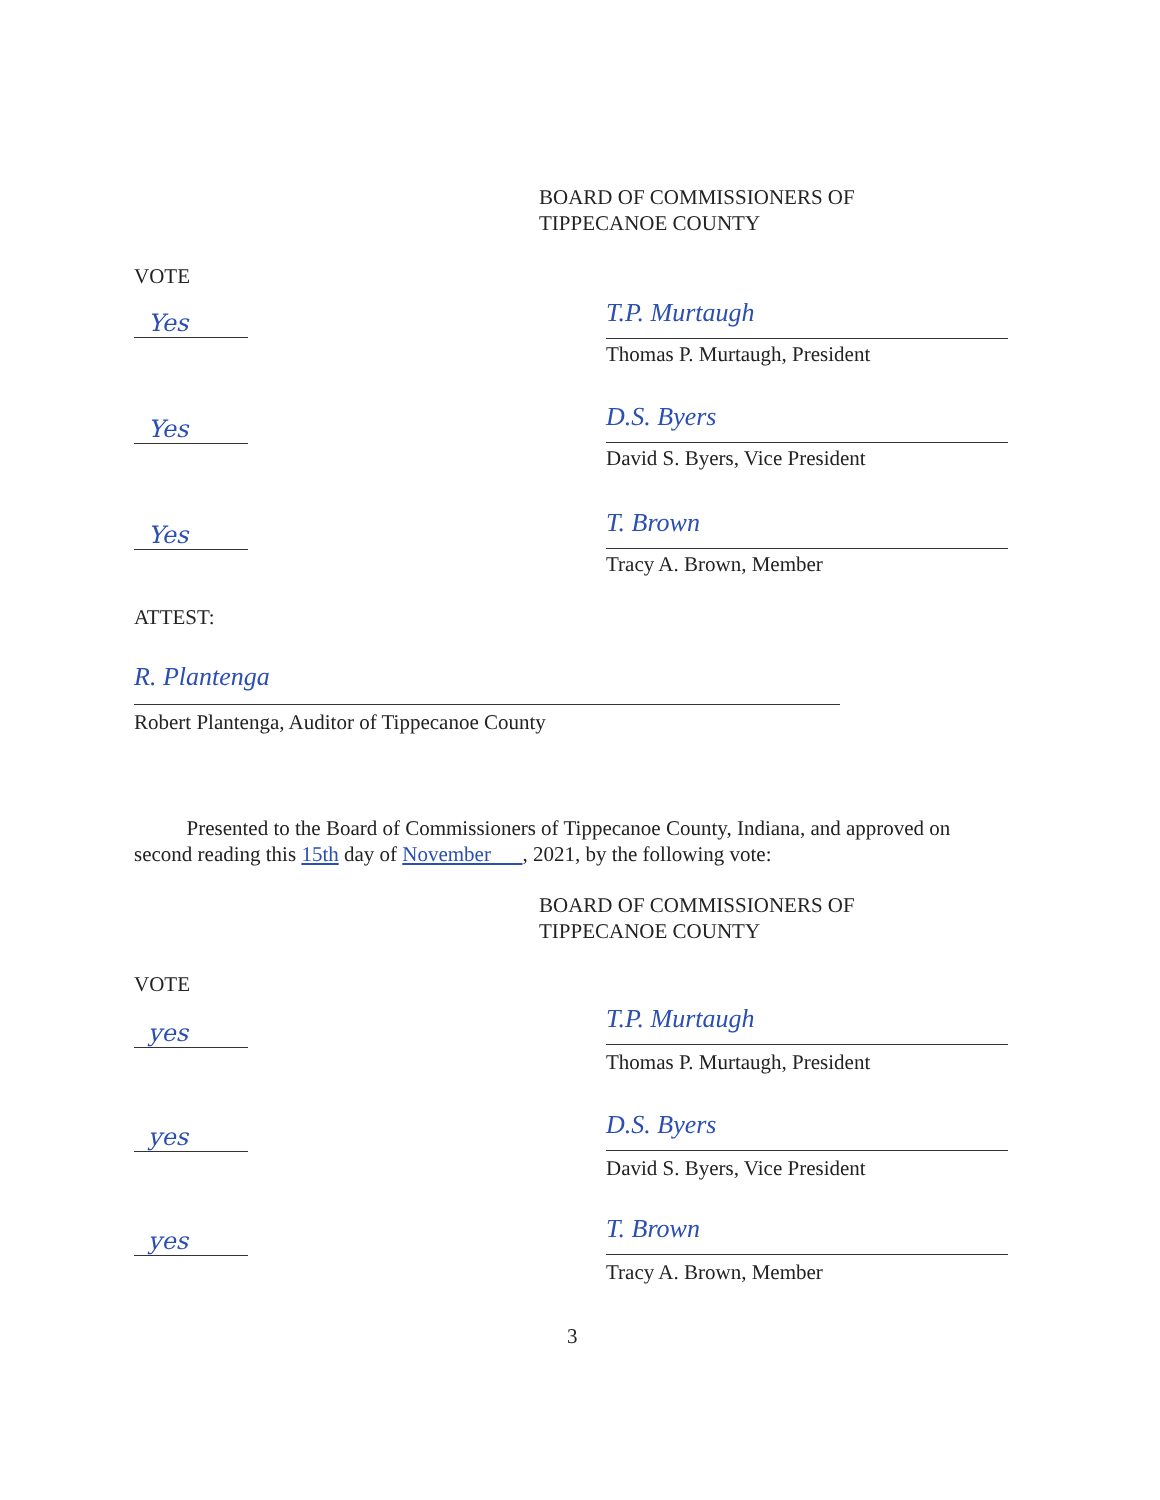BOARD OF COMMISSIONERS OF
TIPPECANOE COUNTY
VOTE
Yes T.P. Murtaugh
Thomas P. Murtaugh, President
Yes D.S. Byers
David S. Byers, Vice President
Yes T. Brown
Tracy A. Brown, Member
ATTEST:
R. Plantenga
Robert Plantenga, Auditor of Tippecanoe County
Presented to the Board of Commissioners of Tippecanoe County, Indiana, and approved on second reading this 15th day of November , 2021, by the following vote:
BOARD OF COMMISSIONERS OF
TIPPECANOE COUNTY
VOTE
yes T.P. Murtaugh
Thomas P. Murtaugh, President
yes D.S. Byers
David S. Byers, Vice President
yes T. Brown
Tracy A. Brown, Member
3